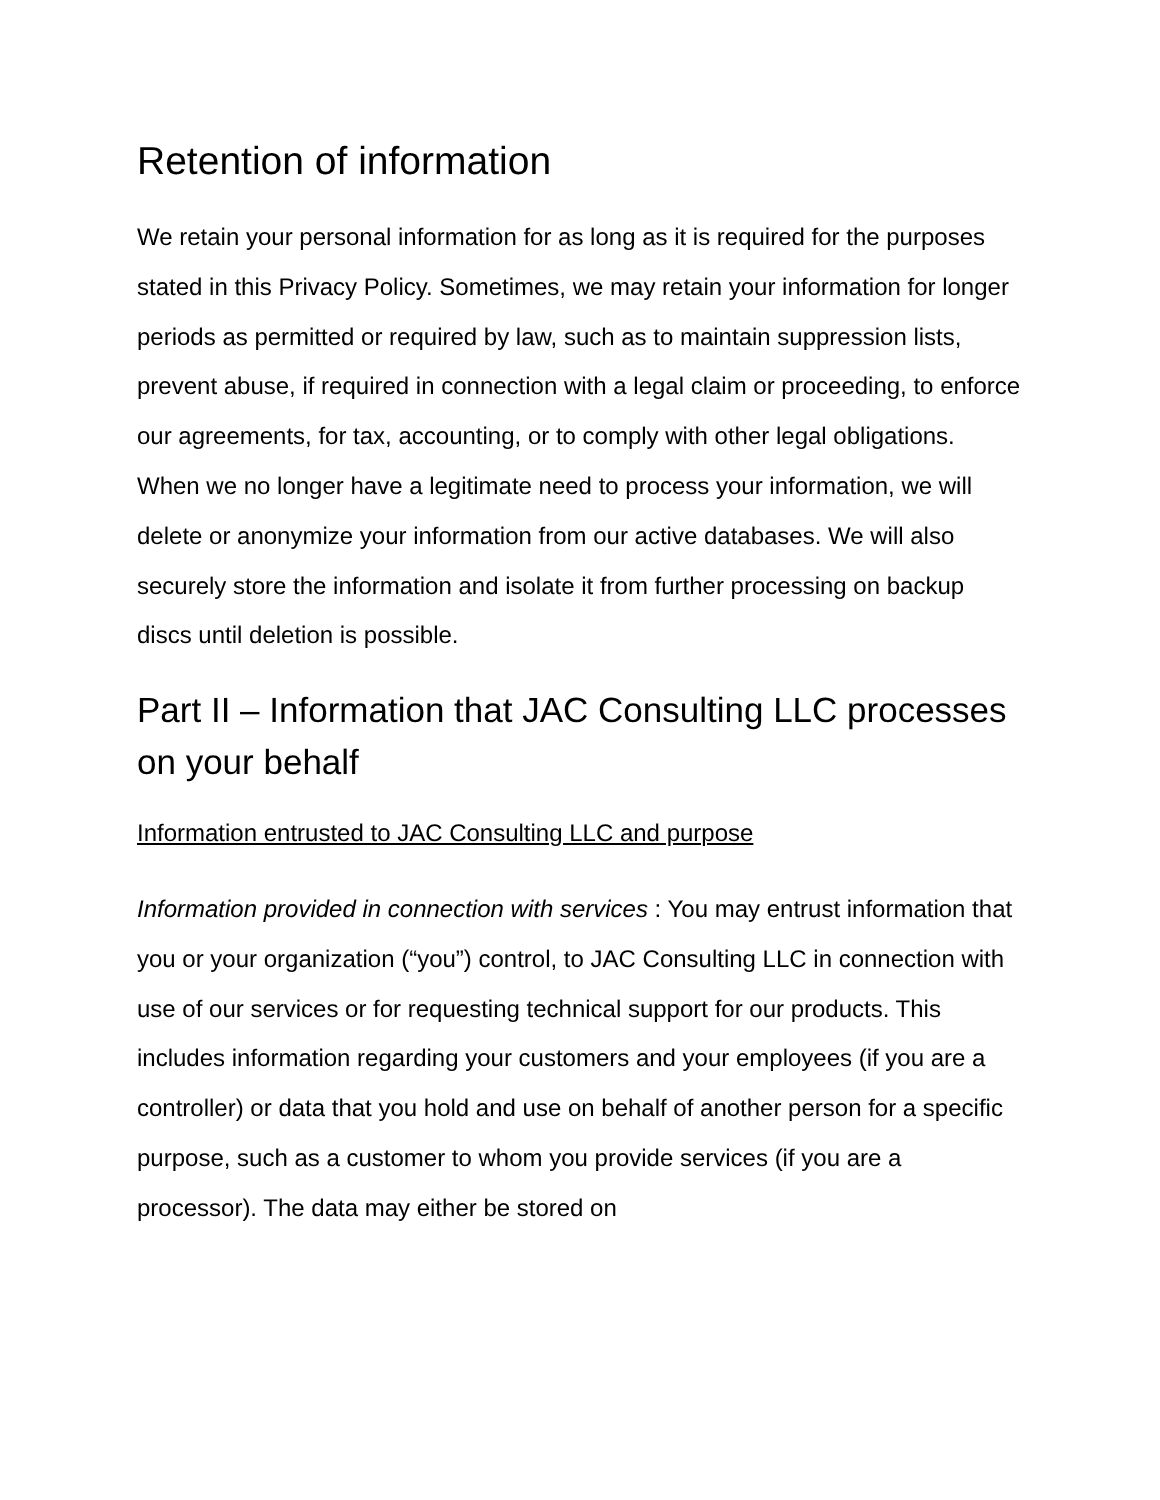Retention of information
We retain your personal information for as long as it is required for the purposes stated in this Privacy Policy. Sometimes, we may retain your information for longer periods as permitted or required by law, such as to maintain suppression lists, prevent abuse, if required in connection with a legal claim or proceeding, to enforce our agreements, for tax, accounting, or to comply with other legal obligations. When we no longer have a legitimate need to process your information, we will delete or anonymize your information from our active databases. We will also securely store the information and isolate it from further processing on backup discs until deletion is possible.
Part II – Information that JAC Consulting LLC processes on your behalf
Information entrusted to JAC Consulting LLC and purpose
Information provided in connection with services : You may entrust information that you or your organization (“you”) control, to JAC Consulting LLC in connection with use of our services or for requesting technical support for our products. This includes information regarding your customers and your employees (if you are a controller) or data that you hold and use on behalf of another person for a specific purpose, such as a customer to whom you provide services (if you are a processor). The data may either be stored on